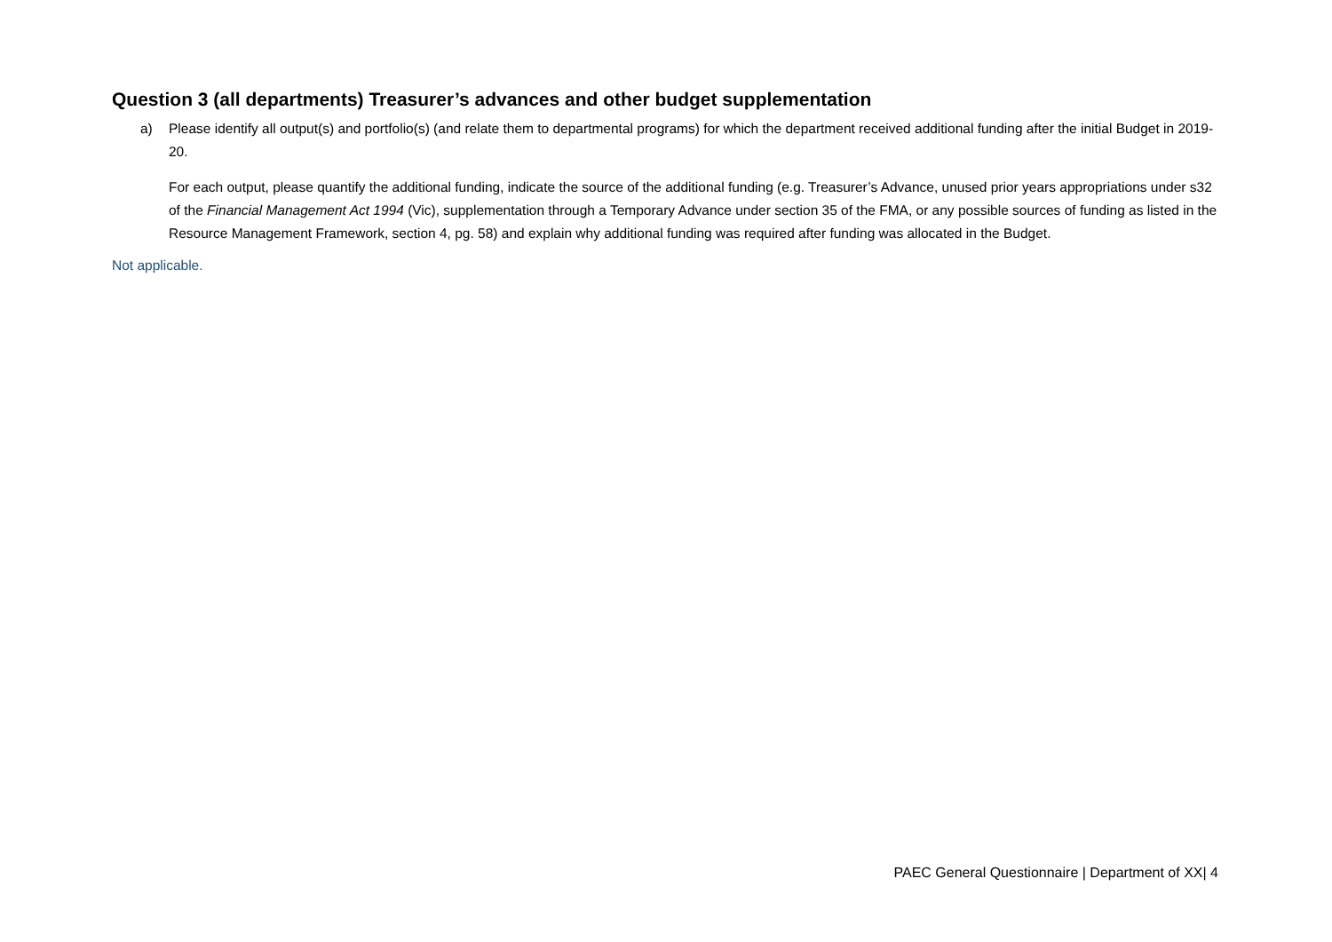Question 3 (all departments) Treasurer’s advances and other budget supplementation
a) Please identify all output(s) and portfolio(s) (and relate them to departmental programs) for which the department received additional funding after the initial Budget in 2019-20.
For each output, please quantify the additional funding, indicate the source of the additional funding (e.g. Treasurer’s Advance, unused prior years appropriations under s32 of the Financial Management Act 1994 (Vic), supplementation through a Temporary Advance under section 35 of the FMA, or any possible sources of funding as listed in the Resource Management Framework, section 4, pg. 58) and explain why additional funding was required after funding was allocated in the Budget.
Not applicable.
PAEC General Questionnaire | Department of XX| 4